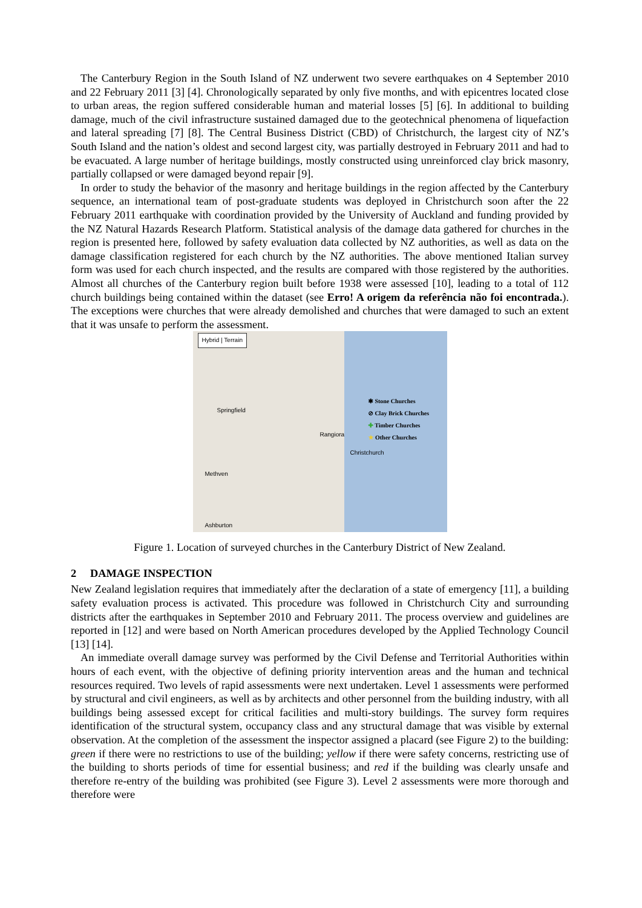The Canterbury Region in the South Island of NZ underwent two severe earthquakes on 4 September 2010 and 22 February 2011 [3] [4]. Chronologically separated by only five months, and with epicentres located close to urban areas, the region suffered considerable human and material losses [5] [6]. In additional to building damage, much of the civil infrastructure sustained damaged due to the geotechnical phenomena of liquefaction and lateral spreading [7] [8]. The Central Business District (CBD) of Christchurch, the largest city of NZ’s South Island and the nation’s oldest and second largest city, was partially destroyed in February 2011 and had to be evacuated. A large number of heritage buildings, mostly constructed using unreinforced clay brick masonry, partially collapsed or were damaged beyond repair [9].
In order to study the behavior of the masonry and heritage buildings in the region affected by the Canterbury sequence, an international team of post-graduate students was deployed in Christchurch soon after the 22 February 2011 earthquake with coordination provided by the University of Auckland and funding provided by the NZ Natural Hazards Research Platform. Statistical analysis of the damage data gathered for churches in the region is presented here, followed by safety evaluation data collected by NZ authorities, as well as data on the damage classification registered for each church by the NZ authorities. The above mentioned Italian survey form was used for each church inspected, and the results are compared with those registered by the authorities. Almost all churches of the Canterbury region built before 1938 were assessed [10], leading to a total of 112 church buildings being contained within the dataset (see Erro! A origem da referência não foi encontrada.). The exceptions were churches that were already demolished and churches that were damaged to such an extent that it was unsafe to perform the assessment.
Hybrid | Terrain
Springfield
Rangiora
Christchurch
Methven
Ashburton
✱ Stone Churches
⊘ Clay Brick Churches
✚ Timber Churches
★ Other Churches
Figure 1. Location of surveyed churches in the Canterbury District of New Zealand.
2 DAMAGE INSPECTION
New Zealand legislation requires that immediately after the declaration of a state of emergency [11], a building safety evaluation process is activated. This procedure was followed in Christchurch City and surrounding districts after the earthquakes in September 2010 and February 2011. The process overview and guidelines are reported in [12] and were based on North American procedures developed by the Applied Technology Council [13] [14].
An immediate overall damage survey was performed by the Civil Defense and Territorial Authorities within hours of each event, with the objective of defining priority intervention areas and the human and technical resources required. Two levels of rapid assessments were next undertaken. Level 1 assessments were performed by structural and civil engineers, as well as by architects and other personnel from the building industry, with all buildings being assessed except for critical facilities and multi-story buildings. The survey form requires identification of the structural system, occupancy class and any structural damage that was visible by external observation. At the completion of the assessment the inspector assigned a placard (see Figure 2) to the building: green if there were no restrictions to use of the building; yellow if there were safety concerns, restricting use of the building to shorts periods of time for essential business; and red if the building was clearly unsafe and therefore re-entry of the building was prohibited (see Figure 3). Level 2 assessments were more thorough and therefore were